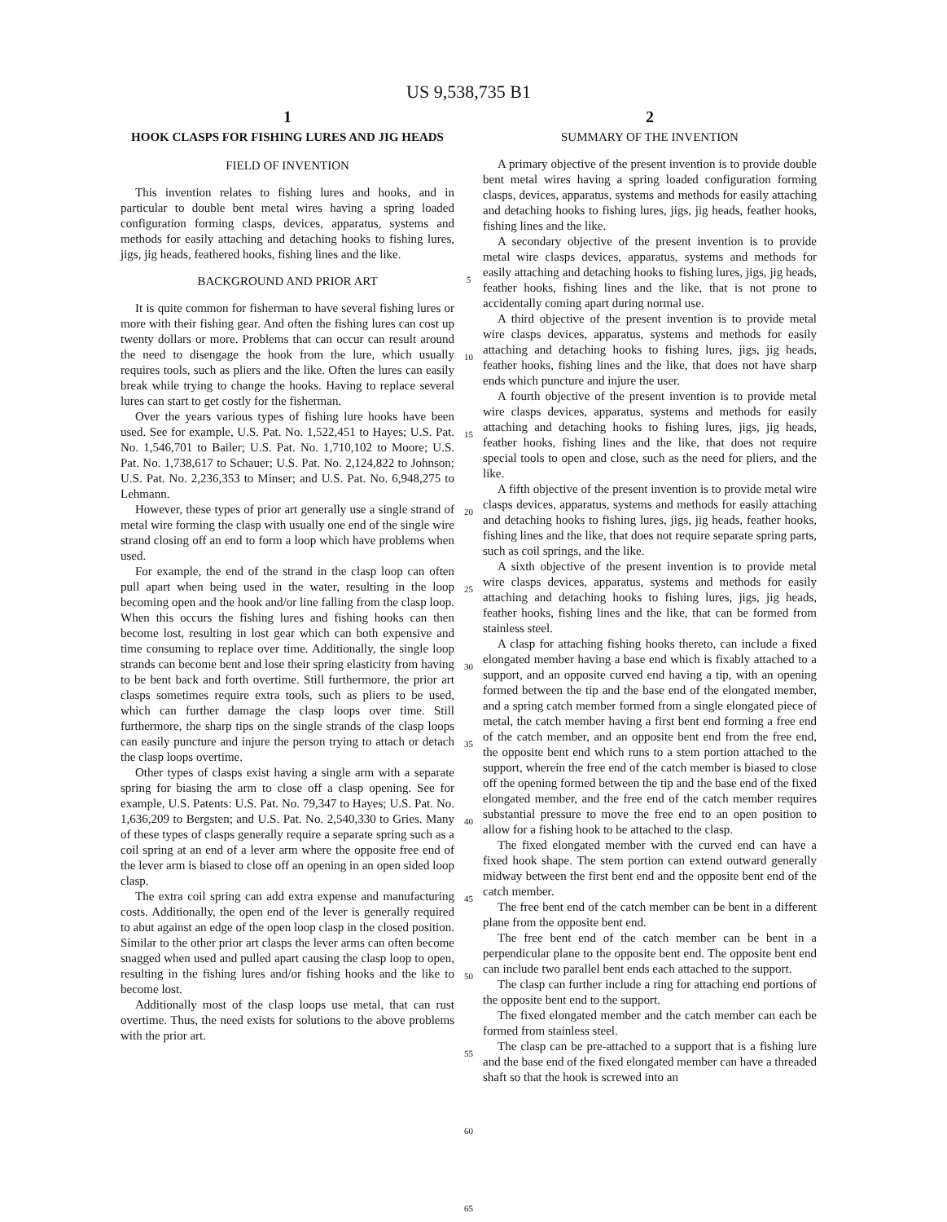US 9,538,735 B1
1
HOOK CLASPS FOR FISHING LURES AND JIG HEADS
FIELD OF INVENTION
This invention relates to fishing lures and hooks, and in particular to double bent metal wires having a spring loaded configuration forming clasps, devices, apparatus, systems and methods for easily attaching and detaching hooks to fishing lures, jigs, jig heads, feathered hooks, fishing lines and the like.
BACKGROUND AND PRIOR ART
It is quite common for fisherman to have several fishing lures or more with their fishing gear. And often the fishing lures can cost up twenty dollars or more. Problems that can occur can result around the need to disengage the hook from the lure, which usually requires tools, such as pliers and the like. Often the lures can easily break while trying to change the hooks. Having to replace several lures can start to get costly for the fisherman.
Over the years various types of fishing lure hooks have been used. See for example, U.S. Pat. No. 1,522,451 to Hayes; U.S. Pat. No. 1,546,701 to Bailer; U.S. Pat. No. 1,710,102 to Moore; U.S. Pat. No. 1,738,617 to Schauer; U.S. Pat. No. 2,124,822 to Johnson; U.S. Pat. No. 2,236,353 to Minser; and U.S. Pat. No. 6,948,275 to Lehmann.
However, these types of prior art generally use a single strand of metal wire forming the clasp with usually one end of the single wire strand closing off an end to form a loop which have problems when used.
For example, the end of the strand in the clasp loop can often pull apart when being used in the water, resulting in the loop becoming open and the hook and/or line falling from the clasp loop. When this occurs the fishing lures and fishing hooks can then become lost, resulting in lost gear which can both expensive and time consuming to replace over time. Additionally, the single loop strands can become bent and lose their spring elasticity from having to be bent back and forth overtime. Still furthermore, the prior art clasps sometimes require extra tools, such as pliers to be used, which can further damage the clasp loops over time. Still furthermore, the sharp tips on the single strands of the clasp loops can easily puncture and injure the person trying to attach or detach the clasp loops overtime.
Other types of clasps exist having a single arm with a separate spring for biasing the arm to close off a clasp opening. See for example, U.S. Patents: U.S. Pat. No. 79,347 to Hayes; U.S. Pat. No. 1,636,209 to Bergsten; and U.S. Pat. No. 2,540,330 to Gries. Many of these types of clasps generally require a separate spring such as a coil spring at an end of a lever arm where the opposite free end of the lever arm is biased to close off an opening in an open sided loop clasp.
The extra coil spring can add extra expense and manufacturing costs. Additionally, the open end of the lever is generally required to abut against an edge of the open loop clasp in the closed position. Similar to the other prior art clasps the lever arms can often become snagged when used and pulled apart causing the clasp loop to open, resulting in the fishing lures and/or fishing hooks and the like to become lost.
Additionally most of the clasp loops use metal, that can rust overtime. Thus, the need exists for solutions to the above problems with the prior art.
5
10
15
20
25
30
35
40
45
50
55
60
65
2
SUMMARY OF THE INVENTION
A primary objective of the present invention is to provide double bent metal wires having a spring loaded configuration forming clasps, devices, apparatus, systems and methods for easily attaching and detaching hooks to fishing lures, jigs, jig heads, feather hooks, fishing lines and the like.
A secondary objective of the present invention is to provide metal wire clasps devices, apparatus, systems and methods for easily attaching and detaching hooks to fishing lures, jigs, jig heads, feather hooks, fishing lines and the like, that is not prone to accidentally coming apart during normal use.
A third objective of the present invention is to provide metal wire clasps devices, apparatus, systems and methods for easily attaching and detaching hooks to fishing lures, jigs, jig heads, feather hooks, fishing lines and the like, that does not have sharp ends which puncture and injure the user.
A fourth objective of the present invention is to provide metal wire clasps devices, apparatus, systems and methods for easily attaching and detaching hooks to fishing lures, jigs, jig heads, feather hooks, fishing lines and the like, that does not require special tools to open and close, such as the need for pliers, and the like.
A fifth objective of the present invention is to provide metal wire clasps devices, apparatus, systems and methods for easily attaching and detaching hooks to fishing lures, jigs, jig heads, feather hooks, fishing lines and the like, that does not require separate spring parts, such as coil springs, and the like.
A sixth objective of the present invention is to provide metal wire clasps devices, apparatus, systems and methods for easily attaching and detaching hooks to fishing lures, jigs, jig heads, feather hooks, fishing lines and the like, that can be formed from stainless steel.
A clasp for attaching fishing hooks thereto, can include a fixed elongated member having a base end which is fixably attached to a support, and an opposite curved end having a tip, with an opening formed between the tip and the base end of the elongated member, and a spring catch member formed from a single elongated piece of metal, the catch member having a first bent end forming a free end of the catch member, and an opposite bent end from the free end, the opposite bent end which runs to a stem portion attached to the support, wherein the free end of the catch member is biased to close off the opening formed between the tip and the base end of the fixed elongated member, and the free end of the catch member requires substantial pressure to move the free end to an open position to allow for a fishing hook to be attached to the clasp.
The fixed elongated member with the curved end can have a fixed hook shape. The stem portion can extend outward generally midway between the first bent end and the opposite bent end of the catch member.
The free bent end of the catch member can be bent in a different plane from the opposite bent end.
The free bent end of the catch member can be bent in a perpendicular plane to the opposite bent end. The opposite bent end can include two parallel bent ends each attached to the support.
The clasp can further include a ring for attaching end portions of the opposite bent end to the support.
The fixed elongated member and the catch member can each be formed from stainless steel.
The clasp can be pre-attached to a support that is a fishing lure and the base end of the fixed elongated member can have a threaded shaft so that the hook is screwed into an